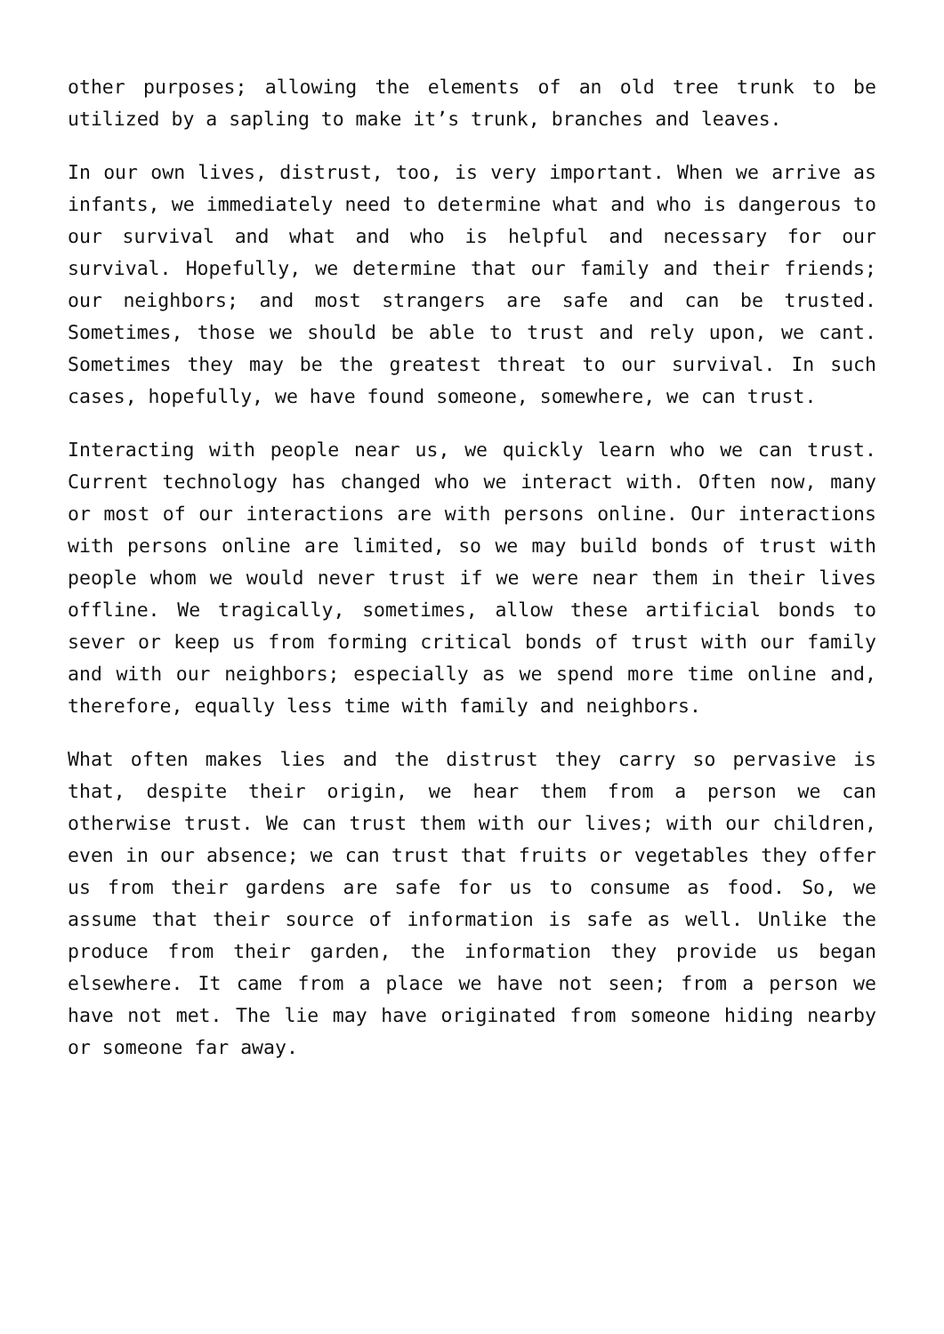other purposes; allowing the elements of an old tree trunk to be utilized by a sapling to make it’s trunk, branches and leaves.
In our own lives, distrust, too, is very important. When we arrive as infants, we immediately need to determine what and who is dangerous to our survival and what and who is helpful and necessary for our survival. Hopefully, we determine that our family and their friends; our neighbors; and most strangers are safe and can be trusted. Sometimes, those we should be able to trust and rely upon, we cant. Sometimes they may be the greatest threat to our survival. In such cases, hopefully, we have found someone, somewhere, we can trust.
Interacting with people near us, we quickly learn who we can trust. Current technology has changed who we interact with. Often now, many or most of our interactions are with persons online. Our interactions with persons online are limited, so we may build bonds of trust with people whom we would never trust if we were near them in their lives offline. We tragically, sometimes, allow these artificial bonds to sever or keep us from forming critical bonds of trust with our family and with our neighbors; especially as we spend more time online and, therefore, equally less time with family and neighbors.
What often makes lies and the distrust they carry so pervasive is that, despite their origin, we hear them from a person we can otherwise trust. We can trust them with our lives; with our children, even in our absence; we can trust that fruits or vegetables they offer us from their gardens are safe for us to consume as food. So, we assume that their source of information is safe as well. Unlike the produce from their garden, the information they provide us began elsewhere. It came from a place we have not seen; from a person we have not met. The lie may have originated from someone hiding nearby or someone far away.